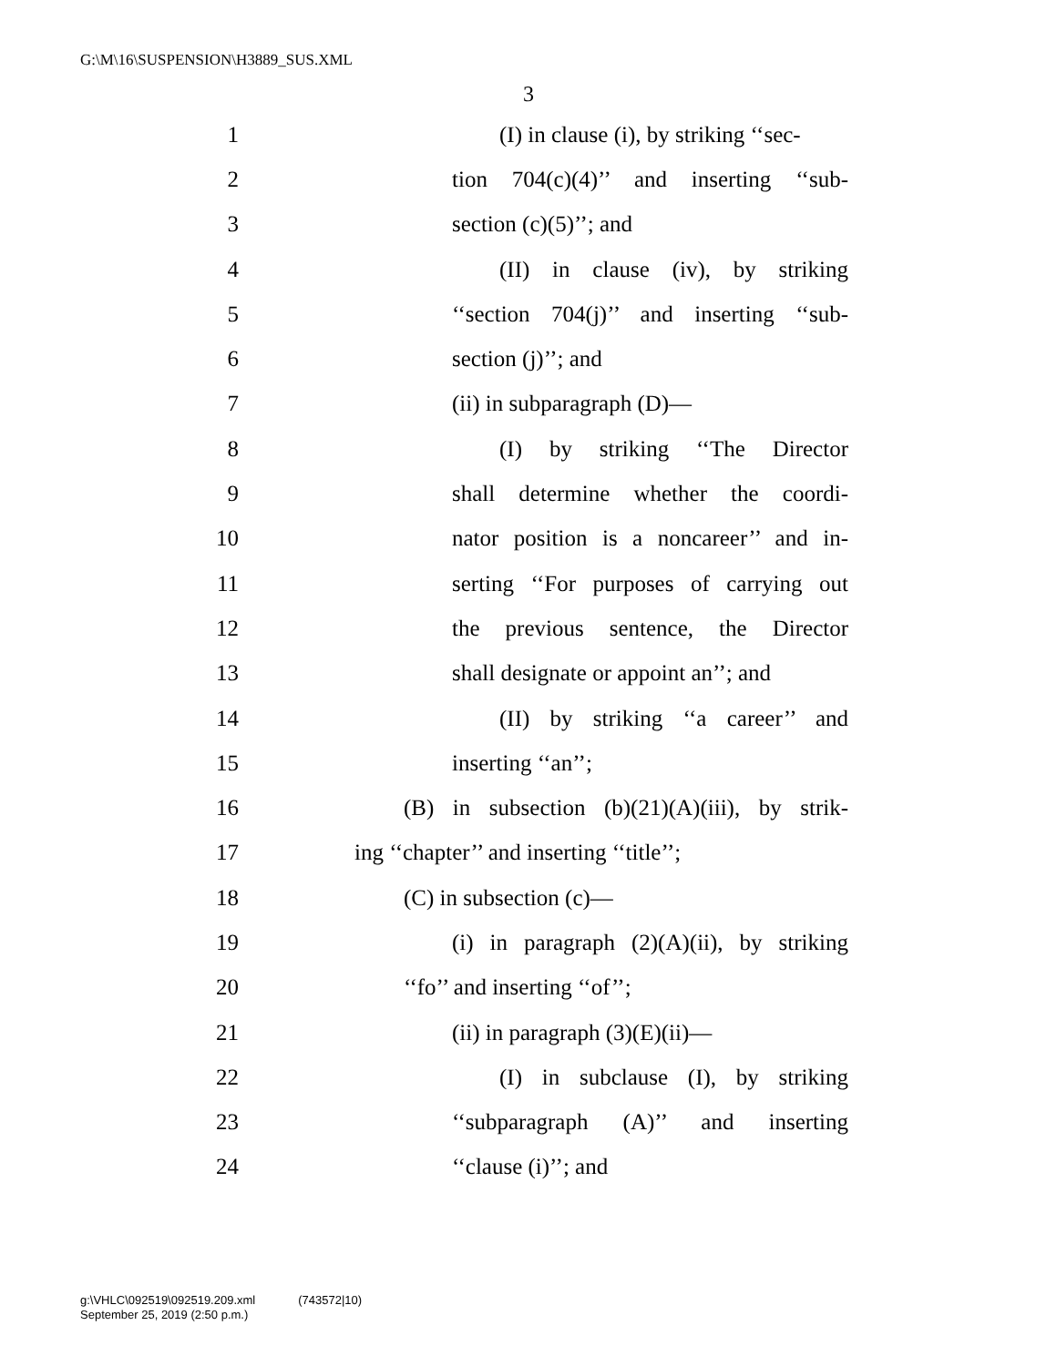G:\M\16\SUSPENSION\H3889_SUS.XML
3
1 (I) in clause (i), by striking ‘‘sec-
2 tion 704(c)(4)’’ and inserting ‘‘sub-
3 section (c)(5)’’; and
4 (II) in clause (iv), by striking
5 ‘‘section 704(j)’’ and inserting ‘‘sub-
6 section (j)’’; and
7 (ii) in subparagraph (D)—
8 (I) by striking ‘‘The Director
9 shall determine whether the coordi-
10 nator position is a noncareer’’ and in-
11 serting ‘‘For purposes of carrying out
12 the previous sentence, the Director
13 shall designate or appoint an’’; and
14 (II) by striking ‘‘a career’’ and
15 inserting ‘‘an’’;
16 (B) in subsection (b)(21)(A)(iii), by strik-
17 ing ‘‘chapter’’ and inserting ‘‘title’’;
18 (C) in subsection (c)—
19 (i) in paragraph (2)(A)(ii), by striking
20 ‘‘fo’’ and inserting ‘‘of’’;
21 (ii) in paragraph (3)(E)(ii)—
22 (I) in subclause (I), by striking
23 ‘‘subparagraph (A)’’ and inserting
24 ‘‘clause (i)’’; and
g:\VHLC\092519\092519.209.xml (743572|10)
September 25, 2019 (2:50 p.m.)